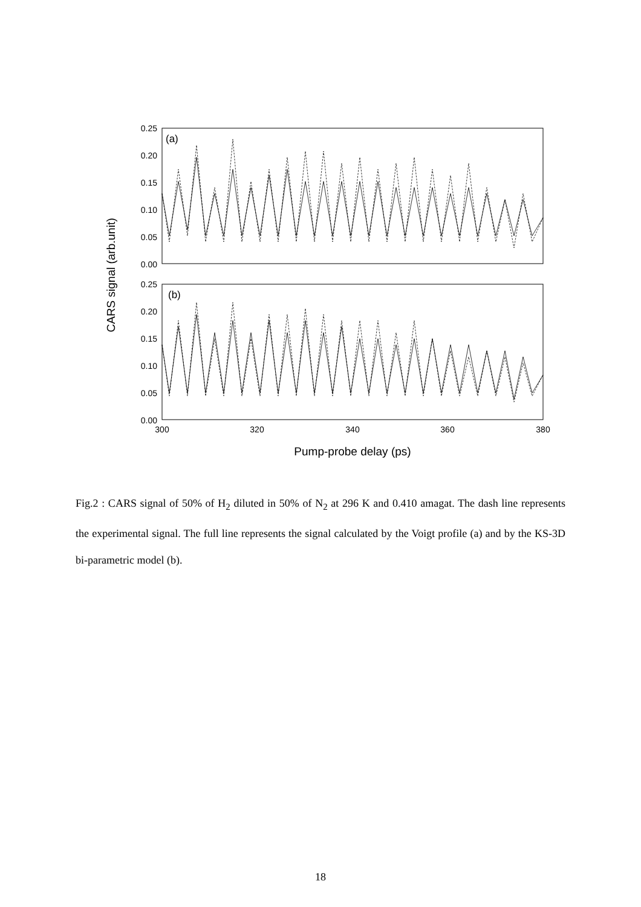0.25
0.20
0.15
0.10
0.05
0.00
0.25
0.20
0.15
0.10
0.05
0.00
(a)
(b)
300
320
340
360
380
Pump-probe delay (ps)
CARS signal (arb.unit)
Fig.2 : CARS signal of 50% of H<sub>2</sub> diluted in 50% of N<sub>2</sub> at 296 K and 0.410 amagat. The dash line represents the experimental signal. The full line represents the signal calculated by the Voigt profile (a) and by the KS-3D bi-parametric model (b).
18